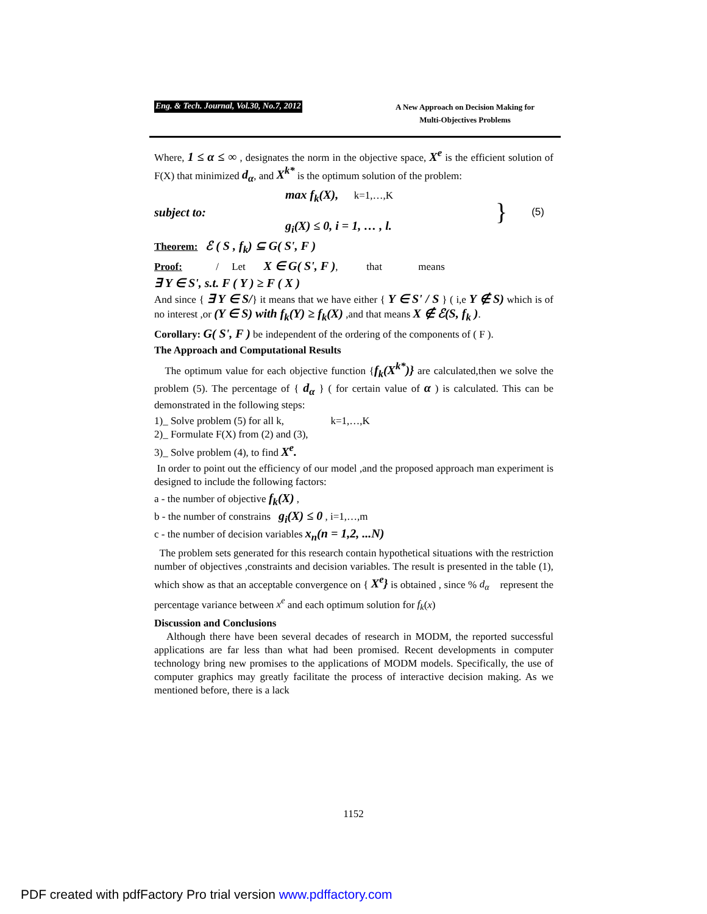Eng. & Tech. Journal, Vol.30, No.7, 2012 A New Approach on Decision Making for
Multi-Objectives Problems
Where, 1 ≤ α ≤ ∞ , designates the norm in the objective space, X<sup>e</sup> is the efficient solution of F(X) that minimized d<sub>α</sub>, and X<sup>k*</sup> is the optimum solution of the problem:
max f<sub>k</sub>(X), k=1,…,K
subject to:
g<sub>i</sub>(X) ≤ 0, i = 1, … , l.
}
(5)
Theorem: ℰ ( S , f<sub>k</sub>) ⊆ G( S', F )
Proof: / Let X ∈ G( S', F ), that means
∃ Y ∈ S', s.t. F ( Y ) ≥ F ( X )
And since { ∃ Y ∈ S/} it means that we have either { Y ∈ S' / S } ( i,e Y ∉ S) which is of no interest ,or (Y ∈ S) with f<sub>k</sub>(Y) ≥ f<sub>k</sub>(X) ,and that means X ∉ ℰ(S, f<sub>k</sub> ).
Corollary: G( S', F ) be independent of the ordering of the components of ( F ).
The Approach and Computational Results
The optimum value for each objective function {f<sub>k</sub>(X<sup>k*</sup>)} are calculated,then we solve the problem (5). The percentage of { d<sub>α</sub> } ( for certain value of α ) is calculated. This can be demonstrated in the following steps:
1)_ Solve problem (5) for all k, k=1,…,K
2)_ Formulate F(X) from (2) and (3),
3)_ Solve problem (4), to find X<sup>e</sup>.
In order to point out the efficiency of our model ,and the proposed approach man experiment is designed to include the following factors:
a - the number of objective f<sub>k</sub>(X) ,
b - the number of constrains g<sub>i</sub>(X) ≤ 0 , i=1,…,m
c - the number of decision variables x<sub>n</sub>(n = 1,2, ...N)
The problem sets generated for this research contain hypothetical situations with the restriction number of objectives ,constraints and decision variables. The result is presented in the table (1), which show as that an acceptable convergence on { X<sup>e</sup>} is obtained , since % d<sub>α</sub> represent the percentage variance between x<sup>e</sup> and each optimum solution for f<sub>k</sub>(x)
Discussion and Conclusions
Although there have been several decades of research in MODM, the reported successful applications are far less than what had been promised. Recent developments in computer technology bring new promises to the applications of MODM models. Specifically, the use of computer graphics may greatly facilitate the process of interactive decision making. As we mentioned before, there is a lack
1152
PDF created with pdfFactory Pro trial version www.pdffactory.com